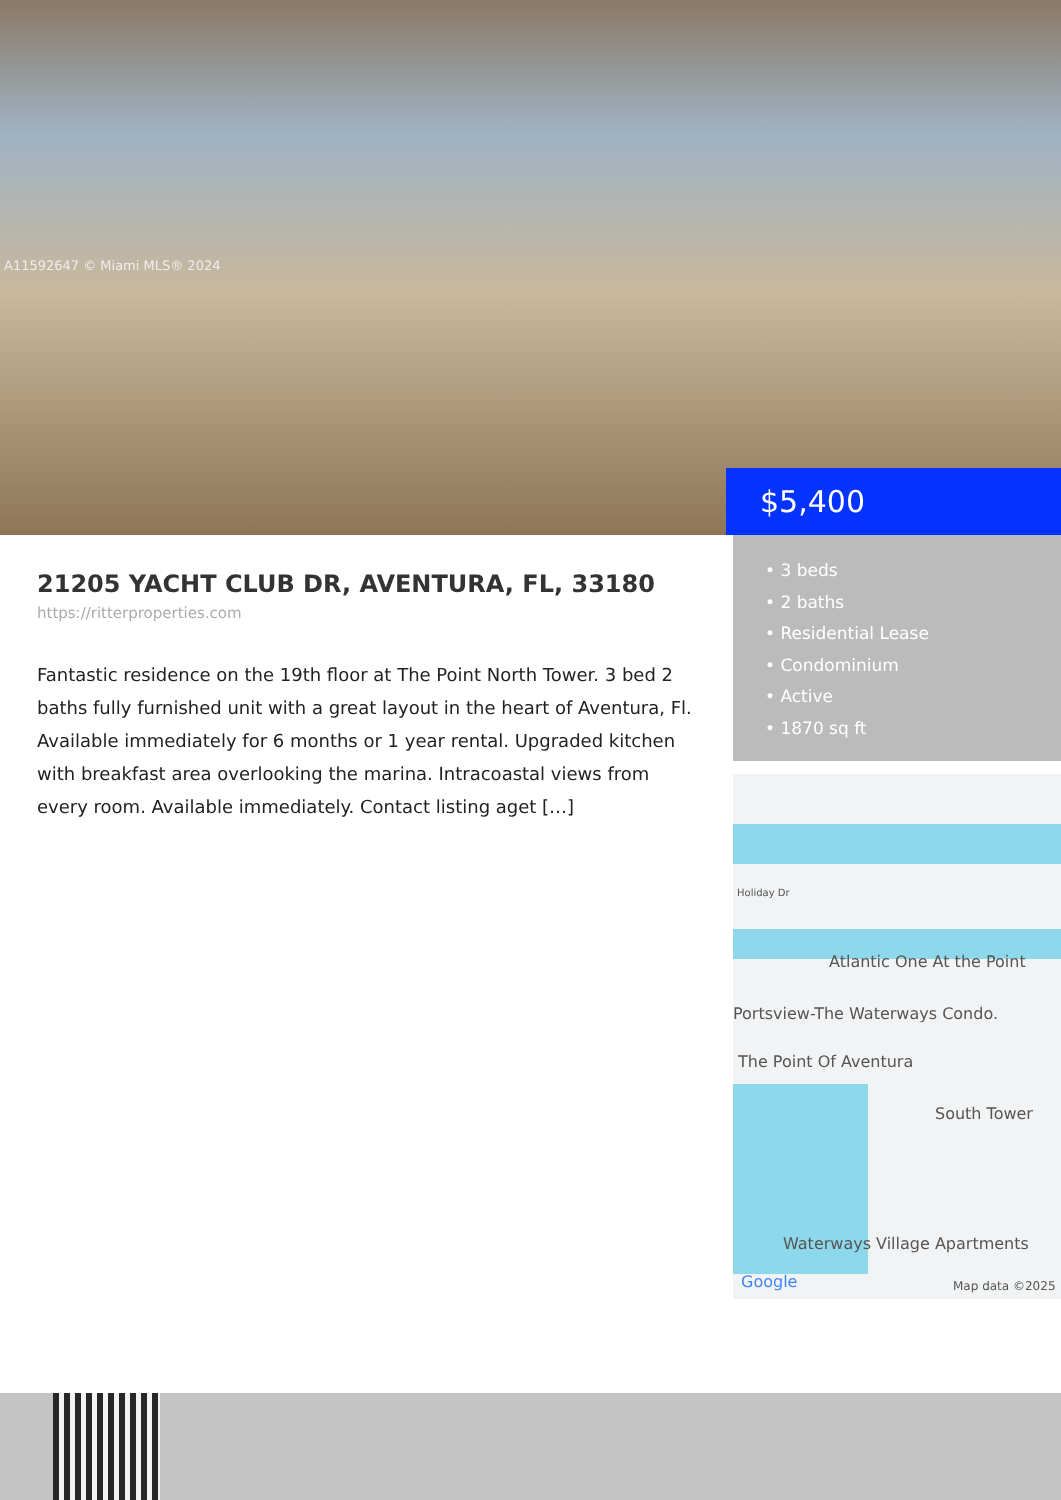A11592647 © Miami MLS® 2024
$5,400
21205 YACHT CLUB DR, AVENTURA, FL, 33180
https://ritterproperties.com
Fantastic residence on the 19th floor at The Point North Tower. 3 bed 2 baths fully furnished unit with a great layout in the heart of Aventura, Fl. Available immediately for 6 months or 1 year rental. Upgraded kitchen with breakfast area overlooking the marina. Intracoastal views from every room. Available immediately. Contact listing aget […]
• 3 beds
• 2 baths
• Residential Lease
• Condominium
• Active
• 1870 sq ft
Holiday Dr
Atlantic One At the Point
Portsview-The Waterways Condo.
The Point Of Aventura
South Tower
Waterways Village Apartments
Google Map data ©2025